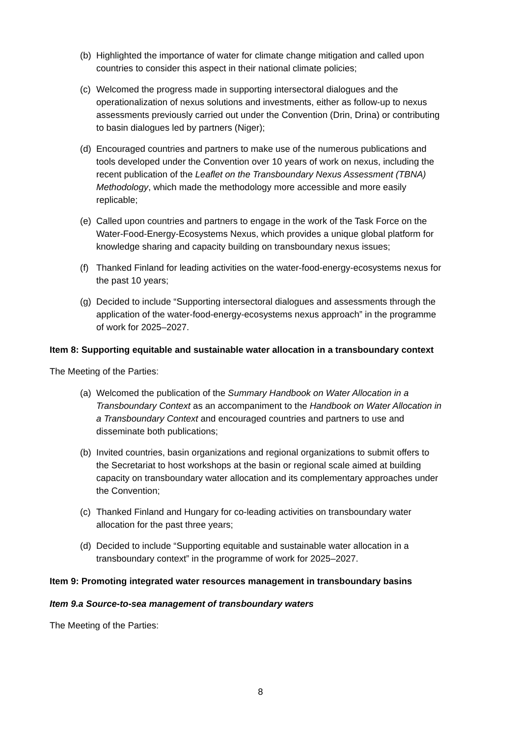(b) Highlighted the importance of water for climate change mitigation and called upon countries to consider this aspect in their national climate policies;
(c) Welcomed the progress made in supporting intersectoral dialogues and the operationalization of nexus solutions and investments, either as follow-up to nexus assessments previously carried out under the Convention (Drin, Drina) or contributing to basin dialogues led by partners (Niger);
(d) Encouraged countries and partners to make use of the numerous publications and tools developed under the Convention over 10 years of work on nexus, including the recent publication of the Leaflet on the Transboundary Nexus Assessment (TBNA) Methodology, which made the methodology more accessible and more easily replicable;
(e) Called upon countries and partners to engage in the work of the Task Force on the Water-Food-Energy-Ecosystems Nexus, which provides a unique global platform for knowledge sharing and capacity building on transboundary nexus issues;
(f) Thanked Finland for leading activities on the water-food-energy-ecosystems nexus for the past 10 years;
(g) Decided to include “Supporting intersectoral dialogues and assessments through the application of the water-food-energy-ecosystems nexus approach” in the programme of work for 2025–2027.
Item 8: Supporting equitable and sustainable water allocation in a transboundary context
The Meeting of the Parties:
(a) Welcomed the publication of the Summary Handbook on Water Allocation in a Transboundary Context as an accompaniment to the Handbook on Water Allocation in a Transboundary Context and encouraged countries and partners to use and disseminate both publications;
(b) Invited countries, basin organizations and regional organizations to submit offers to the Secretariat to host workshops at the basin or regional scale aimed at building capacity on transboundary water allocation and its complementary approaches under the Convention;
(c) Thanked Finland and Hungary for co-leading activities on transboundary water allocation for the past three years;
(d) Decided to include “Supporting equitable and sustainable water allocation in a transboundary context” in the programme of work for 2025–2027.
Item 9: Promoting integrated water resources management in transboundary basins
Item 9.a Source-to-sea management of transboundary waters
The Meeting of the Parties:
8